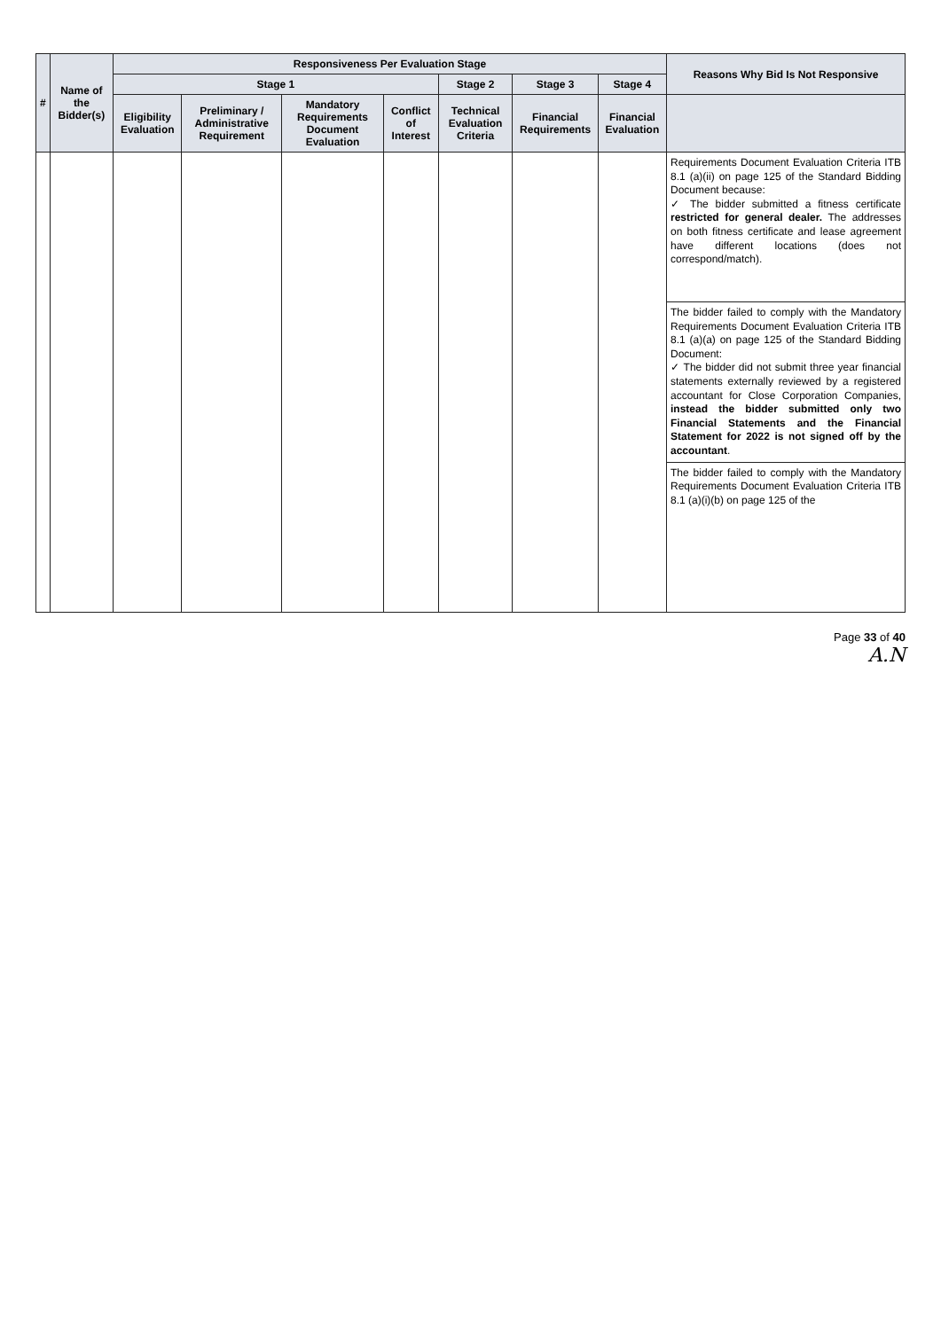| # | Name of the Bidder(s) | Responsiveness Per Evaluation Stage | | | | | | | Reasons Why Bid Is Not Responsive |
| --- | --- | --- | --- | --- | --- | --- | --- | --- | --- |
| | | Stage 1 | | | | Stage 2 | Stage 3 | Stage 4 | |
| | | Eligibility Evaluation | Preliminary / Administrative Requirement | Mandatory Requirements Document Evaluation | Conflict of Interest | Technical Evaluation Criteria | Financial Requirements | Financial Evaluation | |
| | | | | | | | | | Requirements Document Evaluation Criteria ITB 8.1 (a)(ii) on page 125 of the Standard Bidding Document because: ✓ The bidder submitted a fitness certificate restricted for general dealer. The addresses on both fitness certificate and lease agreement have different locations (does not correspond/match). |
| | | | | | | | | | The bidder failed to comply with the Mandatory Requirements Document Evaluation Criteria ITB 8.1 (a)(a) on page 125 of the Standard Bidding Document: ✓ The bidder did not submit three year financial statements externally reviewed by a registered accountant for Close Corporation Companies, instead the bidder submitted only two Financial Statements and the Financial Statement for 2022 is not signed off by the accountant . |
| | | | | | | | | | The bidder failed to comply with the Mandatory Requirements Document Evaluation Criteria ITB 8.1 (a)(i)(b) on page 125 of the |
Page 33 of 40
A.N